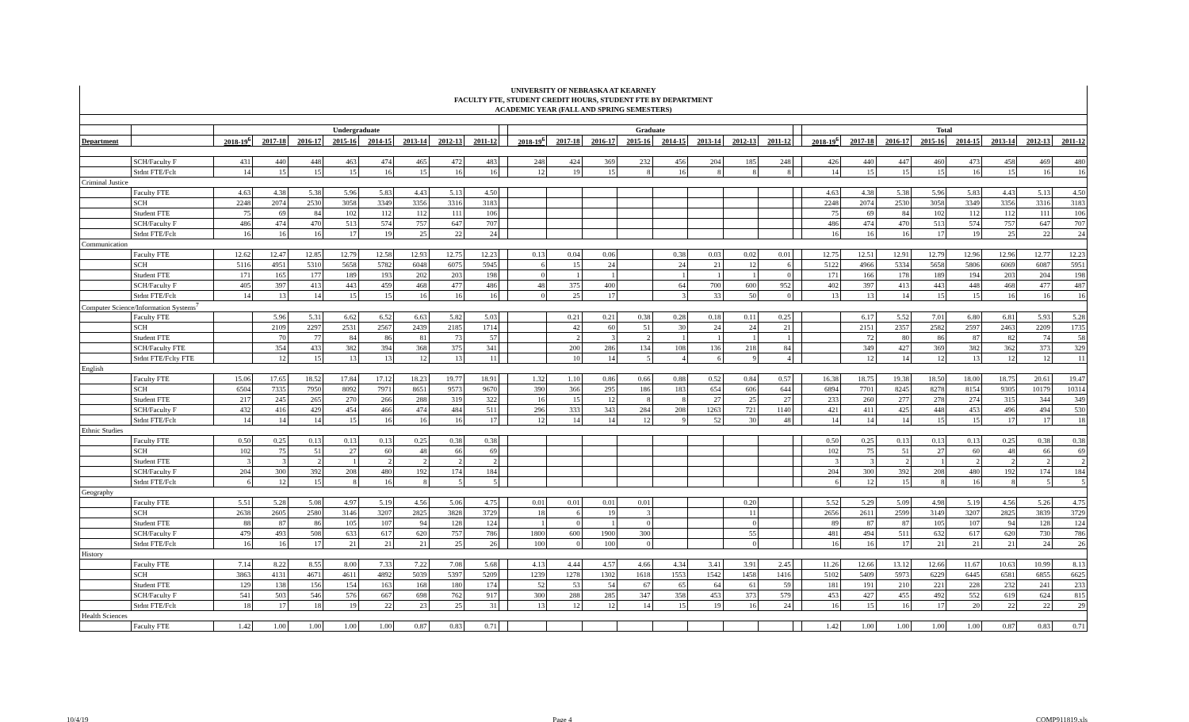| UNIVERSITY OF NEBRASKA AT KEARNEY | | | | | | | | | | | | | | | | | | | | | | | | | | | |
| FACULTY FTE, STUDENT CREDIT HOURS, STUDENT FTE BY DEPARTMENT | | | | | | | | | | | | | | | | | | | | | | | | | | | |
| ACADEMIC YEAR (FALL AND SPRING SEMESTERS) | | | | | | | | | | | | | | | | | | | | | | | | | | | |
| | | Undergraduate | | | | | | | | | Graduate | | | | | | | | | Total | | | | | | | |
| Department | | 2018-19<sup>6</sup> | 2017-18 | 2016-17 | 2015-16 | 2014-15 | 2013-14 | 2012-13 | 2011-12 | | 2018-19<sup>6</sup> | 2017-18 | 2016-17 | 2015-16 | 2014-15 | 2013-14 | 2012-13 | 2011-12 | | 2018-19<sup>6</sup> | 2017-18 | 2016-17 | 2015-16 | 2014-15 | 2013-14 | 2012-13 | 2011-12 |
| | SCH/Faculty F | 431 | 440 | 448 | 463 | 474 | 465 | 472 | 483 | | 248 | 424 | 369 | 232 | 456 | 204 | 185 | 248 | | 426 | 440 | 447 | 460 | 473 | 458 | 469 | 480 |
| | Stdnt FTE/Fclt | 14 | 15 | 15 | 15 | 16 | 15 | 16 | 16 | | 12 | 19 | 15 | 8 | 16 | 8 | 8 | 8 | | 14 | 15 | 15 | 15 | 16 | 15 | 16 | 16 |
| Criminal Justice | | | | | | | | | | | | | | | | | | | | | | | | | | | |
| | Faculty FTE | 4.63 | 4.38 | 5.38 | 5.96 | 5.83 | 4.43 | 5.13 | 4.50 | | | | | | | | | | | 4.63 | 4.38 | 5.38 | 5.96 | 5.83 | 4.43 | 5.13 | 4.50 |
| | SCH | 2248 | 2074 | 2530 | 3058 | 3349 | 3356 | 3316 | 3183 | | | | | | | | | | | 2248 | 2074 | 2530 | 3058 | 3349 | 3356 | 3316 | 3183 |
| | Student FTE | 75 | 69 | 84 | 102 | 112 | 112 | 111 | 106 | | | | | | | | | | | 75 | 69 | 84 | 102 | 112 | 112 | 111 | 106 |
| | SCH/Faculty F | 486 | 474 | 470 | 513 | 574 | 757 | 647 | 707 | | | | | | | | | | | 486 | 474 | 470 | 513 | 574 | 757 | 647 | 707 |
| | Stdnt FTE/Fclt | 16 | 16 | 16 | 17 | 19 | 25 | 22 | 24 | | | | | | | | | | | 16 | 16 | 16 | 17 | 19 | 25 | 22 | 24 |
| Communication | | | | | | | | | | | | | | | | | | | | | | | | | | | |
| | Faculty FTE | 12.62 | 12.47 | 12.85 | 12.79 | 12.58 | 12.93 | 12.75 | 12.23 | | 0.13 | 0.04 | 0.06 | | 0.38 | 0.03 | 0.02 | 0.01 | | 12.75 | 12.51 | 12.91 | 12.79 | 12.96 | 12.96 | 12.77 | 12.23 |
| | SCH | 5116 | 4951 | 5310 | 5658 | 5782 | 6048 | 6075 | 5945 | | 6 | 15 | 24 | | 24 | 21 | 12 | 6 | | 5122 | 4966 | 5334 | 5658 | 5806 | 6069 | 6087 | 5951 |
| | Student FTE | 171 | 165 | 177 | 189 | 193 | 202 | 203 | 198 | | 0 | 1 | 1 | | 1 | 1 | 1 | 0 | | 171 | 166 | 178 | 189 | 194 | 203 | 204 | 198 |
| | SCH/Faculty F | 405 | 397 | 413 | 443 | 459 | 468 | 477 | 486 | | 48 | 375 | 400 | | 64 | 700 | 600 | 952 | | 402 | 397 | 413 | 443 | 448 | 468 | 477 | 487 |
| | Stdnt FTE/Fclt | 14 | 13 | 14 | 15 | 15 | 16 | 16 | 16 | | 0 | 25 | 17 | | 3 | 33 | 50 | 0 | | 13 | 13 | 14 | 15 | 15 | 16 | 16 | 16 |
| Computer Science/Information Systems<sup>7</sup> | | | | | | | | | | | | | | | | | | | | | | | | | | | |
| | Faculty FTE | | 5.96 | 5.31 | 6.62 | 6.52 | 6.63 | 5.82 | 5.03 | | | 0.21 | 0.21 | 0.38 | 0.28 | 0.18 | 0.11 | 0.25 | | | 6.17 | 5.52 | 7.01 | 6.80 | 6.81 | 5.93 | 5.28 |
| | SCH | | 2109 | 2297 | 2531 | 2567 | 2439 | 2185 | 1714 | | | 42 | 60 | 51 | 30 | 24 | 24 | 21 | | | 2151 | 2357 | 2582 | 2597 | 2463 | 2209 | 1735 |
| | Student FTE | | 70 | 77 | 84 | 86 | 81 | 73 | 57 | | | 2 | 3 | 2 | 1 | 1 | 1 | 1 | | | 72 | 80 | 86 | 87 | 82 | 74 | 58 |
| | SCH/Faculty FTE | | 354 | 433 | 382 | 394 | 368 | 375 | 341 | | | 200 | 286 | 134 | 108 | 136 | 218 | 84 | | | 349 | 427 | 369 | 382 | 362 | 373 | 329 |
| | Stdnt FTE/Fclty FTE | | 12 | 15 | 13 | 13 | 12 | 13 | 11 | | | 10 | 14 | 5 | 4 | 6 | 9 | 4 | | | 12 | 14 | 12 | 13 | 12 | 12 | 11 |
| English | | | | | | | | | | | | | | | | | | | | | | | | | | | |
| | Faculty FTE | 15.06 | 17.65 | 18.52 | 17.84 | 17.12 | 18.23 | 19.77 | 18.91 | | 1.32 | 1.10 | 0.86 | 0.66 | 0.88 | 0.52 | 0.84 | 0.57 | | 16.38 | 18.75 | 19.38 | 18.50 | 18.00 | 18.75 | 20.61 | 19.47 |
| | SCH | 6504 | 7335 | 7950 | 8092 | 7971 | 8651 | 9573 | 9670 | | 390 | 366 | 295 | 186 | 183 | 654 | 606 | 644 | | 6894 | 7701 | 8245 | 8278 | 8154 | 9305 | 10179 | 10314 |
| | Student FTE | 217 | 245 | 265 | 270 | 266 | 288 | 319 | 322 | | 16 | 15 | 12 | 8 | 8 | 27 | 25 | 27 | | 233 | 260 | 277 | 278 | 274 | 315 | 344 | 349 |
| | SCH/Faculty F | 432 | 416 | 429 | 454 | 466 | 474 | 484 | 511 | | 296 | 333 | 343 | 284 | 208 | 1263 | 721 | 1140 | | 421 | 411 | 425 | 448 | 453 | 496 | 494 | 530 |
| | Stdnt FTE/Fclt | 14 | 14 | 14 | 15 | 16 | 16 | 16 | 17 | | 12 | 14 | 14 | 12 | 9 | 52 | 30 | 48 | | 14 | 14 | 14 | 15 | 15 | 17 | 17 | 18 |
| Ethnic Studies | | | | | | | | | | | | | | | | | | | | | | | | | | | |
| | Faculty FTE | 0.50 | 0.25 | 0.13 | 0.13 | 0.13 | 0.25 | 0.38 | 0.38 | | | | | | | | | | | 0.50 | 0.25 | 0.13 | 0.13 | 0.13 | 0.25 | 0.38 | 0.38 |
| | SCH | 102 | 75 | 51 | 27 | 60 | 48 | 66 | 69 | | | | | | | | | | | 102 | 75 | 51 | 27 | 60 | 48 | 66 | 69 |
| | Student FTE | 3 | 3 | 2 | 1 | 2 | 2 | 2 | 2 | | | | | | | | | | | 3 | 3 | 2 | 1 | 2 | 2 | 2 | 2 |
| | SCH/Faculty F | 204 | 300 | 392 | 208 | 480 | 192 | 174 | 184 | | | | | | | | | | | 204 | 300 | 392 | 208 | 480 | 192 | 174 | 184 |
| | Stdnt FTE/Fclt | 6 | 12 | 15 | 8 | 16 | 8 | 5 | 5 | | | | | | | | | | | 6 | 12 | 15 | 8 | 16 | 8 | 5 | 5 |
| Geography | | | | | | | | | | | | | | | | | | | | | | | | | | | |
| | Faculty FTE | 5.51 | 5.28 | 5.08 | 4.97 | 5.19 | 4.56 | 5.06 | 4.75 | | 0.01 | 0.01 | 0.01 | 0.01 | | | 0.20 | | | 5.52 | 5.29 | 5.09 | 4.98 | 5.19 | 4.56 | 5.26 | 4.75 |
| | SCH | 2638 | 2605 | 2580 | 3146 | 3207 | 2825 | 3828 | 3729 | | 18 | 6 | 19 | 3 | | | 11 | | | 2656 | 2611 | 2599 | 3149 | 3207 | 2825 | 3839 | 3729 |
| | Student FTE | 88 | 87 | 86 | 105 | 107 | 94 | 128 | 124 | | 1 | 0 | 1 | 0 | | | 0 | | | 89 | 87 | 87 | 105 | 107 | 94 | 128 | 124 |
| | SCH/Faculty F | 479 | 493 | 508 | 633 | 617 | 620 | 757 | 786 | | 1800 | 600 | 1900 | 300 | | | 55 | | | 481 | 494 | 511 | 632 | 617 | 620 | 730 | 786 |
| | Stdnt FTE/Fclt | 16 | 16 | 17 | 21 | 21 | 21 | 25 | 26 | | 100 | 0 | 100 | 0 | | | 0 | | | 16 | 16 | 17 | 21 | 21 | 21 | 24 | 26 |
| History | | | | | | | | | | | | | | | | | | | | | | | | | | | |
| | Faculty FTE | 7.14 | 8.22 | 8.55 | 8.00 | 7.33 | 7.22 | 7.08 | 5.68 | | 4.13 | 4.44 | 4.57 | 4.66 | 4.34 | 3.41 | 3.91 | 2.45 | | 11.26 | 12.66 | 13.12 | 12.66 | 11.67 | 10.63 | 10.99 | 8.13 |
| | SCH | 3863 | 4131 | 4671 | 4611 | 4892 | 5039 | 5397 | 5209 | | 1239 | 1278 | 1302 | 1618 | 1553 | 1542 | 1458 | 1416 | | 5102 | 5409 | 5973 | 6229 | 6445 | 6581 | 6855 | 6625 |
| | Student FTE | 129 | 138 | 156 | 154 | 163 | 168 | 180 | 174 | | 52 | 53 | 54 | 67 | 65 | 64 | 61 | 59 | | 181 | 191 | 210 | 221 | 228 | 232 | 241 | 233 |
| | SCH/Faculty F | 541 | 503 | 546 | 576 | 667 | 698 | 762 | 917 | | 300 | 288 | 285 | 347 | 358 | 453 | 373 | 579 | | 453 | 427 | 455 | 492 | 552 | 619 | 624 | 815 |
| | Stdnt FTE/Fclt | 18 | 17 | 18 | 19 | 22 | 23 | 25 | 31 | | 13 | 12 | 12 | 14 | 15 | 19 | 16 | 24 | | 16 | 15 | 16 | 17 | 20 | 22 | 22 | 29 |
| Health Sciences | | | | | | | | | | | | | | | | | | | | | | | | | | | |
| | Faculty FTE | 1.42 | 1.00 | 1.00 | 1.00 | 1.00 | 0.87 | 0.83 | 0.71 | | | | | | | | | | | 1.42 | 1.00 | 1.00 | 1.00 | 1.00 | 0.87 | 0.83 | 0.71 |
10/4/19 Page 4 COMP911819.xls